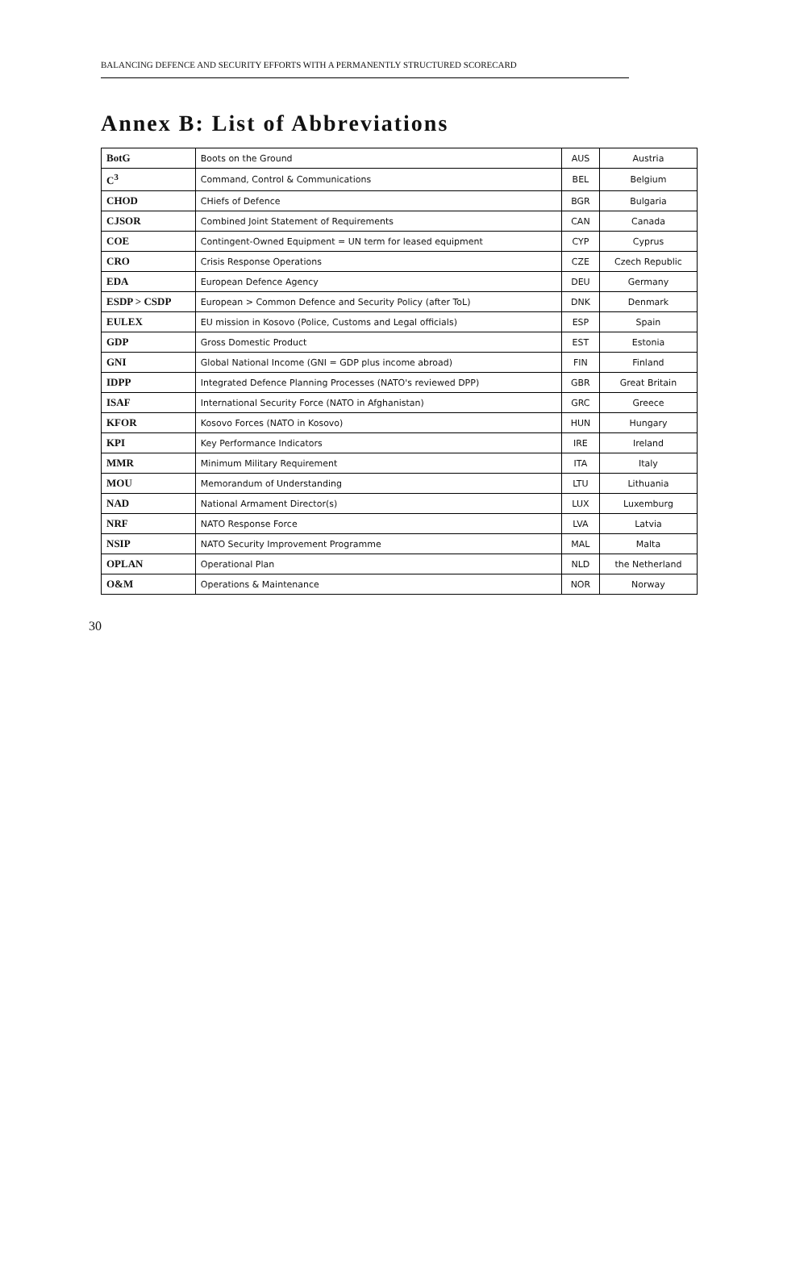BALANCING DEFENCE AND SECURITY EFFORTS WITH A PERMANENTLY STRUCTURED SCORECARD
Annex B: List of Abbreviations
| BotG | Boots on the Ground | AUS | Austria |
| C<sup>3</sup> | Command, Control & Communications | BEL | Belgium |
| CHOD | CHiefs of Defence | BGR | Bulgaria |
| CJSOR | Combined Joint Statement of Requirements | CAN | Canada |
| COE | Contingent-Owned Equipment = UN term for leased equipment | CYP | Cyprus |
| CRO | Crisis Response Operations | CZE | Czech Republic |
| EDA | European Defence Agency | DEU | Germany |
| ESDP > CSDP | European > Common Defence and Security Policy (after ToL) | DNK | Denmark |
| EULEX | EU mission in Kosovo (Police, Customs and Legal officials) | ESP | Spain |
| GDP | Gross Domestic Product | EST | Estonia |
| GNI | Global National Income (GNI = GDP plus income abroad) | FIN | Finland |
| IDPP | Integrated Defence Planning Processes (NATO's reviewed DPP) | GBR | Great Britain |
| ISAF | International Security Force (NATO in Afghanistan) | GRC | Greece |
| KFOR | Kosovo Forces (NATO in Kosovo) | HUN | Hungary |
| KPI | Key Performance Indicators | IRE | Ireland |
| MMR | Minimum Military Requirement | ITA | Italy |
| MOU | Memorandum of Understanding | LTU | Lithuania |
| NAD | National Armament Director(s) | LUX | Luxemburg |
| NRF | NATO Response Force | LVA | Latvia |
| NSIP | NATO Security Improvement Programme | MAL | Malta |
| OPLAN | Operational Plan | NLD | the Netherland |
| O&M | Operations & Maintenance | NOR | Norway |
30